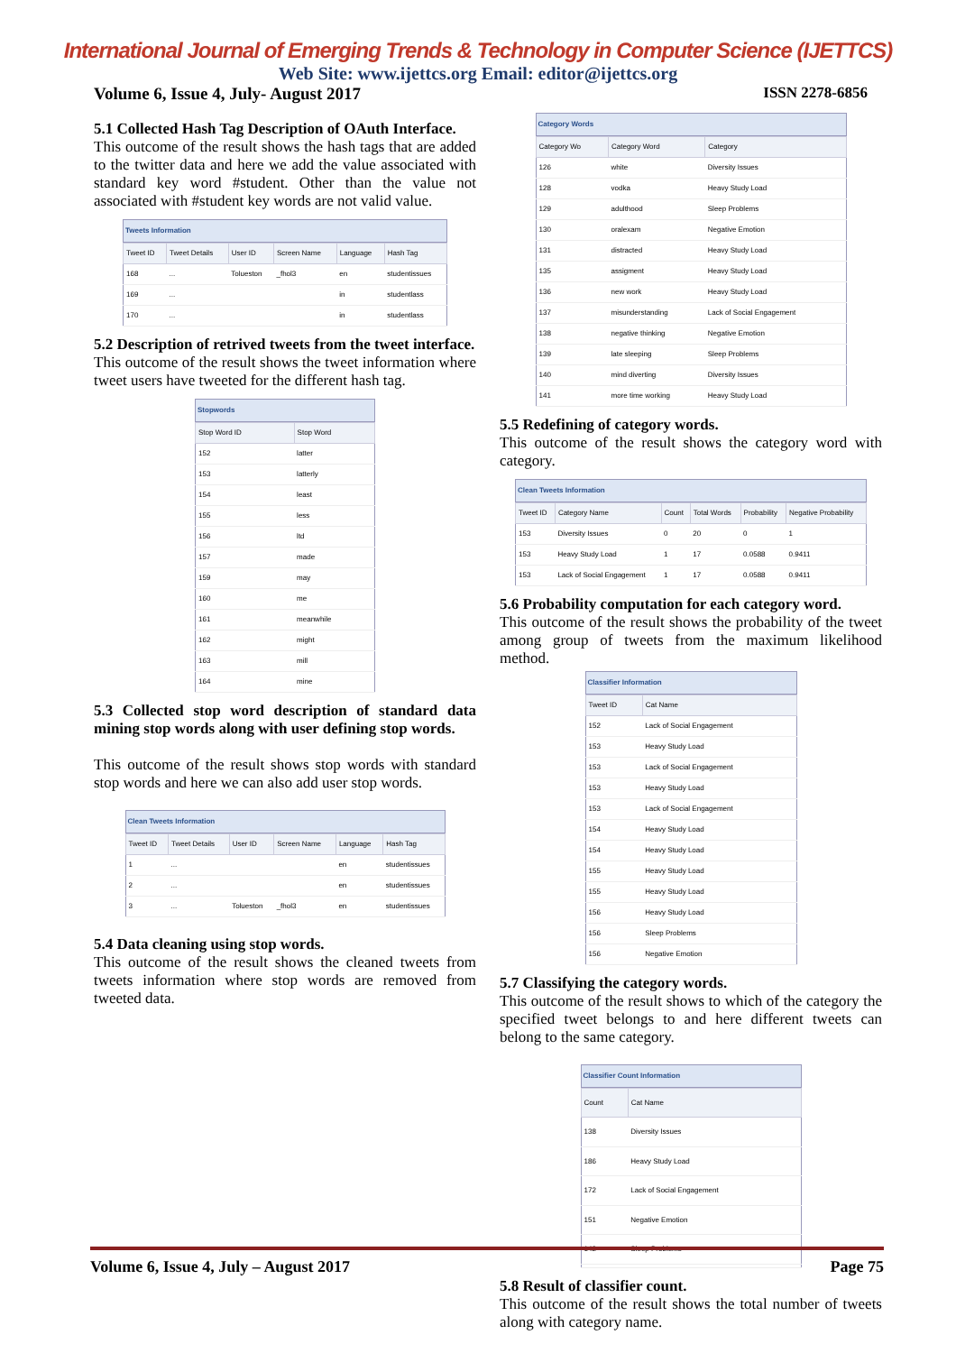International Journal of Emerging Trends & Technology in Computer Science (IJETTCS)
Web Site: www.ijettcs.org Email: editor@ijettcs.org
Volume 6, Issue 4, July- August 2017 ISSN 2278-6856
5.1 Collected Hash Tag Description of OAuth Interface.
This outcome of the result shows the hash tags that are added to the twitter data and here we add the value associated with standard key word #student. Other than the value not associated with #student key words are not valid value.
Tweets Information
| Tweet ID | Tweet Details | User ID | Screen Name | Language | Hash Tag |
| --- | --- | --- | --- | --- | --- |
| 168 | ... | Tolueston | _fhol3 | en | studentissues |
| 169 | ... | | | in | studentlass |
| 170 | ... | | | in | studentlass |
5.2 Description of retrived tweets from the tweet interface.
This outcome of the result shows the tweet information where tweet users have tweeted for the different hash tag.
Stopwords
| Stop Word ID | Stop Word |
| --- | --- |
| 152 | latter |
| 153 | latterly |
| 154 | least |
| 155 | less |
| 156 | ltd |
| 157 | made |
| 159 | may |
| 160 | me |
| 161 | meanwhile |
| 162 | might |
| 163 | mill |
| 164 | mine |
5.3 Collected stop word description of standard data mining stop words along with user defining stop words.
This outcome of the result shows stop words with standard stop words and here we can also add user stop words.
Clean Tweets Information
| Tweet ID | Tweet Details | User ID | Screen Name | Language | Hash Tag |
| --- | --- | --- | --- | --- | --- |
| 1 | ... | | | en | studentissues |
| 2 | ... | | | en | studentissues |
| 3 | ... | Tolueston | _fhol3 | en | studentissues |
5.4 Data cleaning using stop words.
This outcome of the result shows the cleaned tweets from tweets information where stop words are removed from tweeted data.
Category Words
| Category Wo | Category Word | Category |
| --- | --- | --- |
| 126 | white | Diversity Issues |
| 128 | vodka | Heavy Study Load |
| 129 | adulthood | Sleep Problems |
| 130 | oralexam | Negative Emotion |
| 131 | distracted | Heavy Study Load |
| 135 | assigment | Heavy Study Load |
| 136 | new work | Heavy Study Load |
| 137 | misunderstanding | Lack of Social Engagement |
| 138 | negative thinking | Negative Emotion |
| 139 | late sleeping | Sleep Problems |
| 140 | mind diverting | Diversity Issues |
| 141 | more time working | Heavy Study Load |
5.5 Redefining of category words.
This outcome of the result shows the category word with category.
Clean Tweets Information
| Tweet ID | Category Name | Count | Total Words | Probability | Negative Probability |
| --- | --- | --- | --- | --- | --- |
| 153 | Diversity Issues | 0 | 20 | 0 | 1 |
| 153 | Heavy Study Load | 1 | 17 | 0.0588 | 0.9411 |
| 153 | Lack of Social Engagement | 1 | 17 | 0.0588 | 0.9411 |
5.6 Probability computation for each category word.
This outcome of the result shows the probability of the tweet among group of tweets from the maximum likelihood method.
Classifier Information
| Tweet ID | Cat Name |
| --- | --- |
| 152 | Lack of Social Engagement |
| 153 | Heavy Study Load |
| 153 | Lack of Social Engagement |
| 153 | Heavy Study Load |
| 153 | Lack of Social Engagement |
| 154 | Heavy Study Load |
| 154 | Heavy Study Load |
| 155 | Heavy Study Load |
| 155 | Heavy Study Load |
| 156 | Heavy Study Load |
| 156 | Sleep Problems |
| 156 | Negative Emotion |
5.7 Classifying the category words.
This outcome of the result shows to which of the category the specified tweet belongs to and here different tweets can belong to the same category.
Classifier Count Information
| Count | Cat Name |
| --- | --- |
| 138 | Diversity Issues |
| 186 | Heavy Study Load |
| 172 | Lack of Social Engagement |
| 151 | Negative Emotion |
| 142 | Sleep Problems |
5.8 Result of classifier count.
This outcome of the result shows the total number of tweets along with category name.
Volume 6, Issue 4, July – August 2017 Page 75